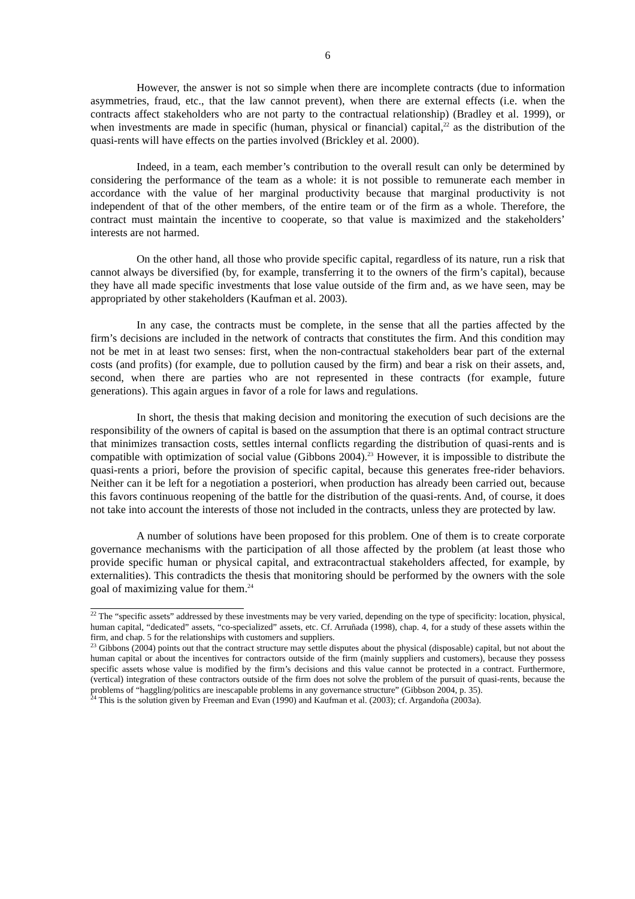6
However, the answer is not so simple when there are incomplete contracts (due to information asymmetries, fraud, etc., that the law cannot prevent), when there are external effects (i.e. when the contracts affect stakeholders who are not party to the contractual relationship) (Bradley et al. 1999), or when investments are made in specific (human, physical or financial) capital,<sup>22</sup> as the distribution of the quasi-rents will have effects on the parties involved (Brickley et al. 2000).
Indeed, in a team, each member’s contribution to the overall result can only be determined by considering the performance of the team as a whole: it is not possible to remunerate each member in accordance with the value of her marginal productivity because that marginal productivity is not independent of that of the other members, of the entire team or of the firm as a whole. Therefore, the contract must maintain the incentive to cooperate, so that value is maximized and the stakeholders’ interests are not harmed.
On the other hand, all those who provide specific capital, regardless of its nature, run a risk that cannot always be diversified (by, for example, transferring it to the owners of the firm’s capital), because they have all made specific investments that lose value outside of the firm and, as we have seen, may be appropriated by other stakeholders (Kaufman et al. 2003).
In any case, the contracts must be complete, in the sense that all the parties affected by the firm’s decisions are included in the network of contracts that constitutes the firm. And this condition may not be met in at least two senses: first, when the non-contractual stakeholders bear part of the external costs (and profits) (for example, due to pollution caused by the firm) and bear a risk on their assets, and, second, when there are parties who are not represented in these contracts (for example, future generations). This again argues in favor of a role for laws and regulations.
In short, the thesis that making decision and monitoring the execution of such decisions are the responsibility of the owners of capital is based on the assumption that there is an optimal contract structure that minimizes transaction costs, settles internal conflicts regarding the distribution of quasi-rents and is compatible with optimization of social value (Gibbons 2004).<sup>23</sup> However, it is impossible to distribute the quasi-rents a priori, before the provision of specific capital, because this generates free-rider behaviors. Neither can it be left for a negotiation a posteriori, when production has already been carried out, because this favors continuous reopening of the battle for the distribution of the quasi-rents. And, of course, it does not take into account the interests of those not included in the contracts, unless they are protected by law.
A number of solutions have been proposed for this problem. One of them is to create corporate governance mechanisms with the participation of all those affected by the problem (at least those who provide specific human or physical capital, and extracontractual stakeholders affected, for example, by externalities). This contradicts the thesis that monitoring should be performed by the owners with the sole goal of maximizing value for them.<sup>24</sup>
<sup>22</sup> The “specific assets” addressed by these investments may be very varied, depending on the type of specificity: location, physical, human capital, “dedicated” assets, “co-specialized” assets, etc. Cf. Arruñada (1998), chap. 4, for a study of these assets within the firm, and chap. 5 for the relationships with customers and suppliers.
<sup>23</sup> Gibbons (2004) points out that the contract structure may settle disputes about the physical (disposable) capital, but not about the human capital or about the incentives for contractors outside of the firm (mainly suppliers and customers), because they possess specific assets whose value is modified by the firm’s decisions and this value cannot be protected in a contract. Furthermore, (vertical) integration of these contractors outside of the firm does not solve the problem of the pursuit of quasi-rents, because the problems of “haggling/politics are inescapable problems in any governance structure” (Gibbson 2004, p. 35).
<sup>24</sup> This is the solution given by Freeman and Evan (1990) and Kaufman et al. (2003); cf. Argandoña (2003a).